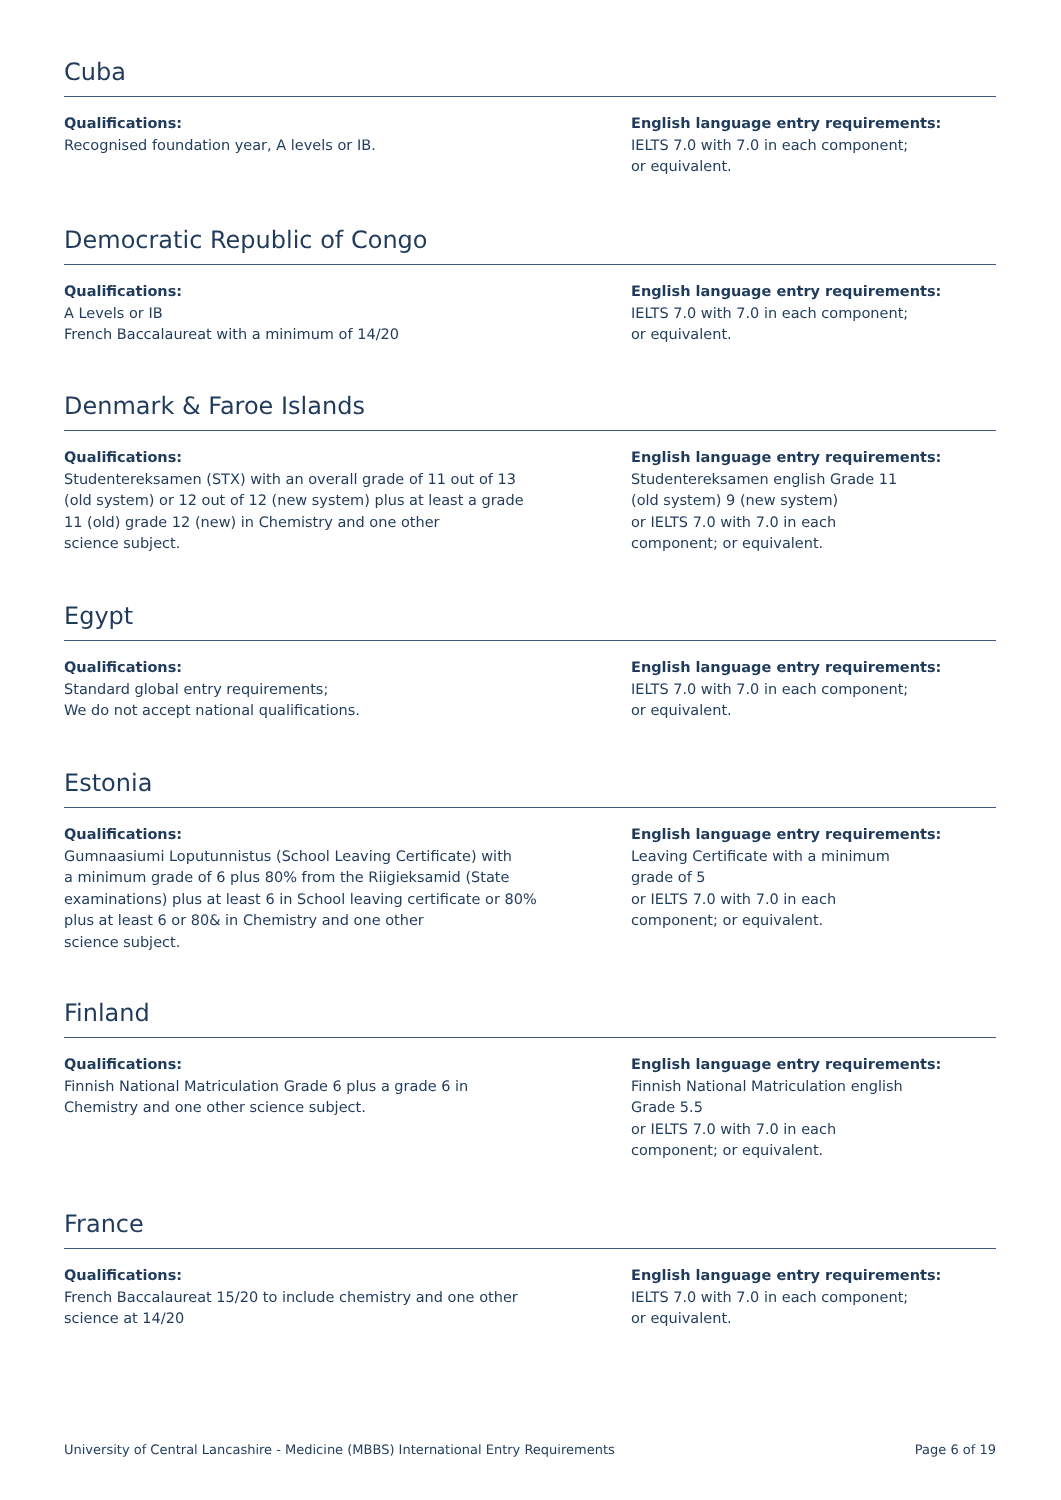Cuba
Qualifications:
Recognised foundation year, A levels or IB.
English language entry requirements:
IELTS 7.0 with 7.0 in each component;
or equivalent.
Democratic Republic of Congo
Qualifications:
A Levels or IB
French Baccalaureat with a minimum of 14/20
English language entry requirements:
IELTS 7.0 with 7.0 in each component;
or equivalent.
Denmark & Faroe Islands
Qualifications:
Studentereksamen (STX) with an overall grade of 11 out of 13
(old system) or 12 out of 12 (new system) plus at least a grade
11 (old) grade 12 (new) in Chemistry and one other
science subject.
English language entry requirements:
Studentereksamen english Grade 11
(old system) 9 (new system)
or IELTS 7.0 with 7.0 in each
component; or equivalent.
Egypt
Qualifications:
Standard global entry requirements;
We do not accept national qualifications.
English language entry requirements:
IELTS 7.0 with 7.0 in each component;
or equivalent.
Estonia
Qualifications:
Gumnaasiumi Loputunnistus (School Leaving Certificate) with
a minimum grade of 6 plus 80% from the Riigieksamid (State
examinations) plus at least 6 in School leaving certificate or 80%
plus at least 6 or 80& in Chemistry and one other
science subject.
English language entry requirements:
Leaving Certificate with a minimum
grade of 5
or IELTS 7.0 with 7.0 in each
component; or equivalent.
Finland
Qualifications:
Finnish National Matriculation Grade 6 plus a grade 6 in
Chemistry and one other science subject.
English language entry requirements:
Finnish National Matriculation english
Grade 5.5
or IELTS 7.0 with 7.0 in each
component; or equivalent.
France
Qualifications:
French Baccalaureat 15/20 to include chemistry and one other
science at 14/20
English language entry requirements:
IELTS 7.0 with 7.0 in each component;
or equivalent.
University of Central Lancashire - Medicine (MBBS) International Entry Requirements Page 6 of 19